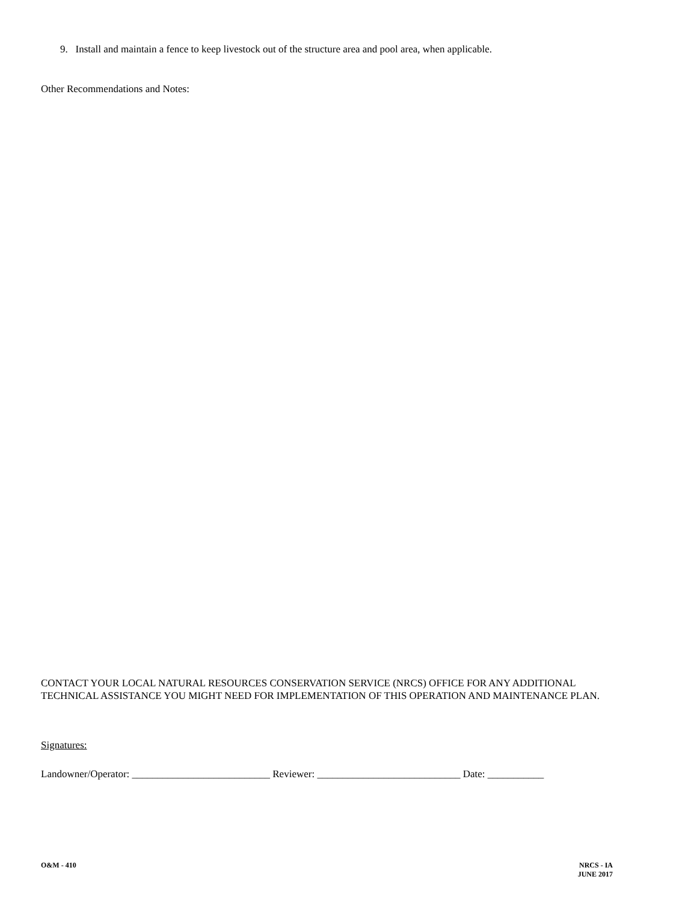9. Install and maintain a fence to keep livestock out of the structure area and pool area, when applicable.
Other Recommendations and Notes:
CONTACT YOUR LOCAL NATURAL RESOURCES CONSERVATION SERVICE (NRCS) OFFICE FOR ANY ADDITIONAL TECHNICAL ASSISTANCE YOU MIGHT NEED FOR IMPLEMENTATION OF THIS OPERATION AND MAINTENANCE PLAN.
Signatures:
Landowner/Operator: ___________________________ Reviewer: ____________________________ Date: ___________
O&M - 410 NRCS - IA
JUNE 2017